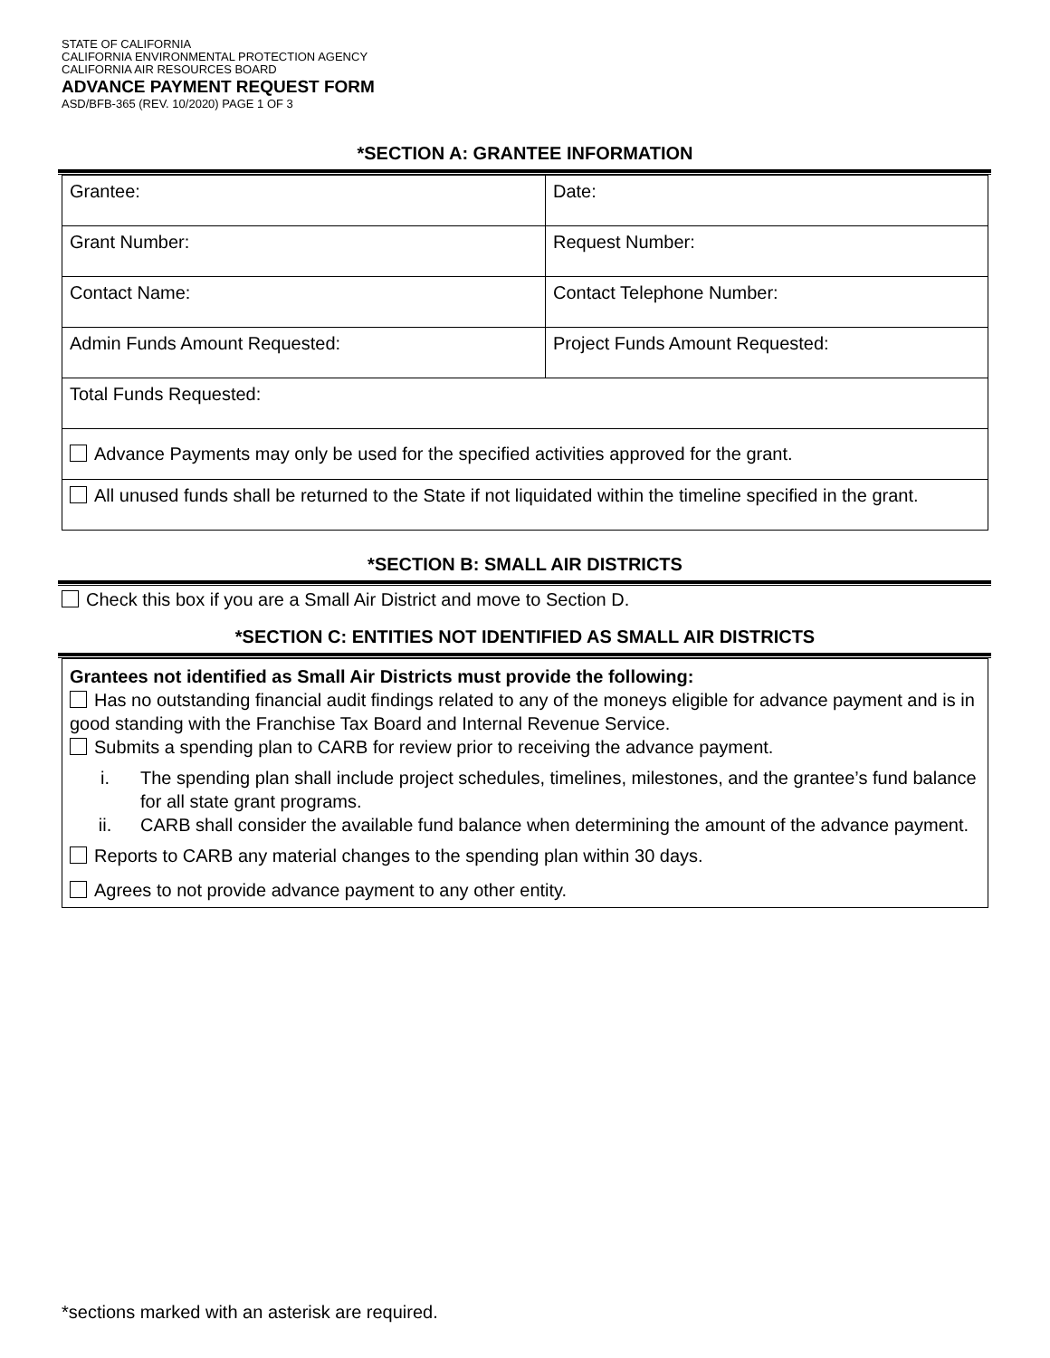STATE OF CALIFORNIA
CALIFORNIA ENVIRONMENTAL PROTECTION AGENCY
CALIFORNIA AIR RESOURCES BOARD
ADVANCE PAYMENT REQUEST FORM
ASD/BFB-365 (REV. 10/2020) PAGE 1 OF 3
*SECTION A: GRANTEE INFORMATION
| Grantee: | Date: |
| Grant Number: | Request Number: |
| Contact Name: | Contact Telephone Number: |
| Admin Funds Amount Requested: | Project Funds Amount Requested: |
| Total Funds Requested: | |
| Advance Payments may only be used for the specified activities approved for the grant. | |
| All unused funds shall be returned to the State if not liquidated within the timeline specified in the grant. | |
*SECTION B: SMALL AIR DISTRICTS
Check this box if you are a Small Air District and move to Section D.
*SECTION C: ENTITIES NOT IDENTIFIED AS SMALL AIR DISTRICTS
Grantees not identified as Small Air Districts must provide the following:
Has no outstanding financial audit findings related to any of the moneys eligible for advance payment and is in good standing with the Franchise Tax Board and Internal Revenue Service.
Submits a spending plan to CARB for review prior to receiving the advance payment.
i. The spending plan shall include project schedules, timelines, milestones, and the grantee’s fund balance for all state grant programs.
ii. CARB shall consider the available fund balance when determining the amount of the advance payment.
Reports to CARB any material changes to the spending plan within 30 days.
Agrees to not provide advance payment to any other entity.
*sections marked with an asterisk are required.